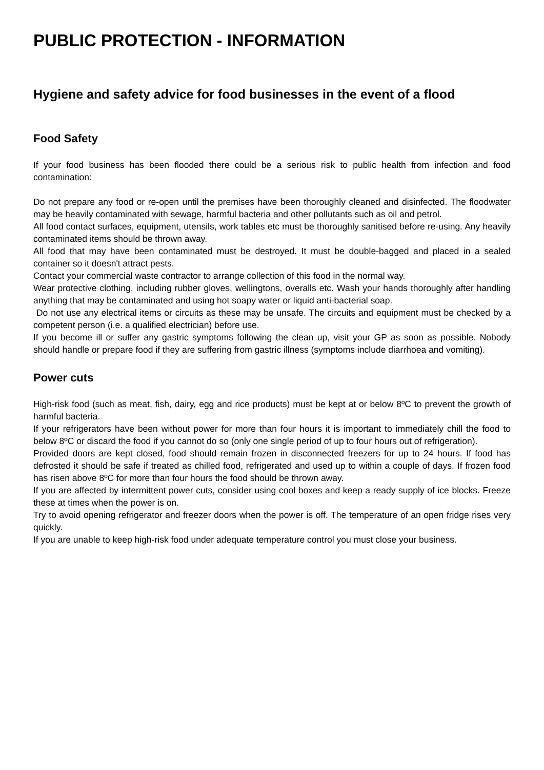PUBLIC PROTECTION - INFORMATION
Hygiene and safety advice for food businesses in the event of a flood
Food Safety
If your food business has been flooded there could be a serious risk to public health from infection and food contamination:
Do not prepare any food or re-open until the premises have been thoroughly cleaned and disinfected. The floodwater may be heavily contaminated with sewage, harmful bacteria and other pollutants such as oil and petrol.
All food contact surfaces, equipment, utensils, work tables etc must be thoroughly sanitised before re-using. Any heavily contaminated items should be thrown away.
All food that may have been contaminated must be destroyed. It must be double-bagged and placed in a sealed container so it doesn't attract pests.
Contact your commercial waste contractor to arrange collection of this food in the normal way.
Wear protective clothing, including rubber gloves, wellingtons, overalls etc. Wash your hands thoroughly after handling anything that may be contaminated and using hot soapy water or liquid anti-bacterial soap.
Do not use any electrical items or circuits as these may be unsafe. The circuits and equipment must be checked by a competent person (i.e. a qualified electrician) before use.
If you become ill or suffer any gastric symptoms following the clean up, visit your GP as soon as possible. Nobody should handle or prepare food if they are suffering from gastric illness (symptoms include diarrhoea and vomiting).
Power cuts
High-risk food (such as meat, fish, dairy, egg and rice products) must be kept at or below 8ºC to prevent the growth of harmful bacteria.
If your refrigerators have been without power for more than four hours it is important to immediately chill the food to below 8ºC or discard the food if you cannot do so (only one single period of up to four hours out of refrigeration).
Provided doors are kept closed, food should remain frozen in disconnected freezers for up to 24 hours. If food has defrosted it should be safe if treated as chilled food, refrigerated and used up to within a couple of days. If frozen food has risen above 8ºC for more than four hours the food should be thrown away.
If you are affected by intermittent power cuts, consider using cool boxes and keep a ready supply of ice blocks. Freeze these at times when the power is on.
Try to avoid opening refrigerator and freezer doors when the power is off. The temperature of an open fridge rises very quickly.
If you are unable to keep high-risk food under adequate temperature control you must close your business.